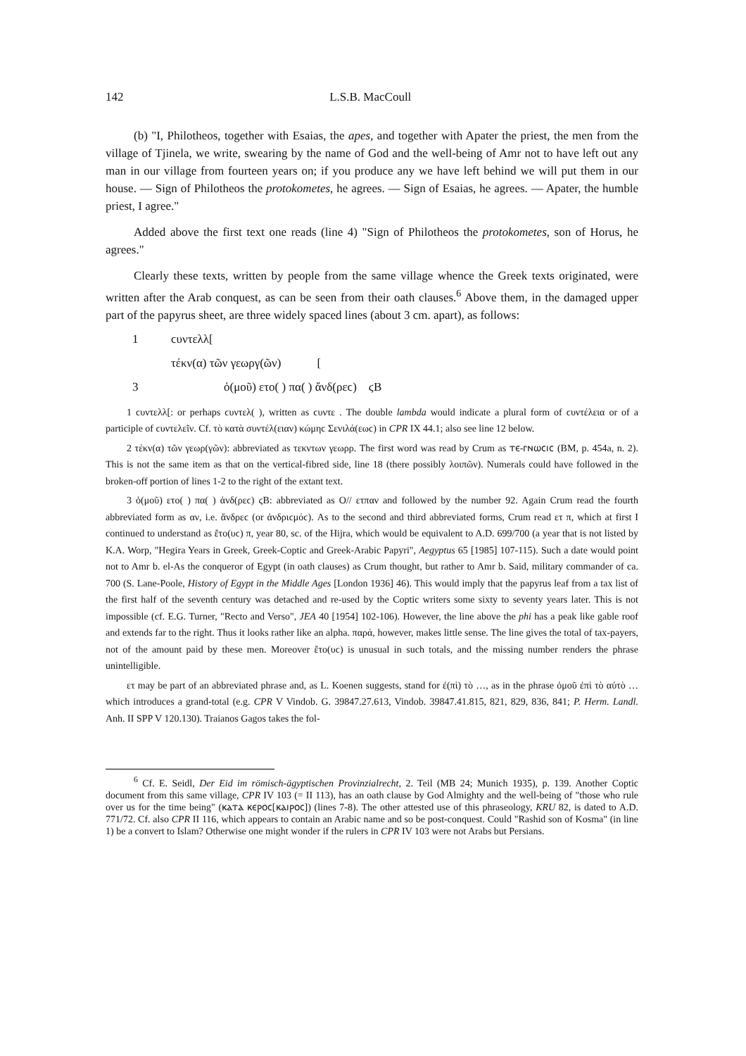142 L.S.B. MacCoull
(b) "I, Philotheos, together with Esaias, the apes, and together with Apater the priest, the men from the village of Tjinela, we write, swearing by the name of God and the well-being of Amr not to have left out any man in our village from fourteen years on; if you produce any we have left behind we will put them in our house. — Sign of Philotheos the protokometes, he agrees. — Sign of Esaias, he agrees. — Apater, the humble priest, I agree."
Added above the first text one reads (line 4) "Sign of Philotheos the protokometes, son of Horus, he agrees."
Clearly these texts, written by people from the same village whence the Greek texts originated, were written after the Arab conquest, as can be seen from their oath clauses.<sup>6</sup> Above them, in the damaged upper part of the papyrus sheet, are three widely spaced lines (about 3 cm. apart), as follows:
1 ϲυντελλ[
τέκν(α) τῶν γεωργ(ῶν) [
3 ὁ(μοῦ) ετο( ) πα( ) ἄνδ(ρεϲ) ϛB
1 ϲυντελλ[: or perhaps ϲυντελ( ), written as ϲυντε . The double lambda would indicate a plural form of ϲυντέλεια or of a participle of ϲυντελεῖν. Cf. τὸ κατὰ συντέλ(ειαν) κώμηϲ Σενιλά(εωϲ) in CPR IX 44.1; also see line 12 below.
2 τέκν(α) τῶν γεωρ(γῶν): abbreviated as τεκντων γεωρρ. The first word was read by Crum as ⲧⲉ-ⲅⲛⲱⲥⲓⲥ (BM, p. 454a, n. 2). This is not the same item as that on the vertical-fibred side, line 18 (there possibly λοιπῶν). Numerals could have followed in the broken-off portion of lines 1-2 to the right of the extant text.
3 ὁ(μοῦ) ετο( ) πα( ) ἀνδ(ρεϲ) ϛB: abbreviated as O// ετπαν and followed by the number 92. Again Crum read the fourth abbreviated form as αν, i.e. ἄνδρεϲ (or ἀνδριϲμόϲ). As to the second and third abbreviated forms, Crum read ετ π, which at first I continued to understand as ἔτο(υϲ) π, year 80, sc. of the Hijra, which would be equivalent to A.D. 699/700 (a year that is not listed by K.A. Worp, "Hegira Years in Greek, Greek-Coptic and Greek-Arabic Papyri", Aegyptus 65 [1985] 107-115). Such a date would point not to Amr b. el-As the conqueror of Egypt (in oath clauses) as Crum thought, but rather to Amr b. Said, military commander of ca. 700 (S. Lane-Poole, History of Egypt in the Middle Ages [London 1936] 46). This would imply that the papyrus leaf from a tax list of the first half of the seventh century was detached and re-used by the Coptic writers some sixty to seventy years later. This is not impossible (cf. E.G. Turner, "Recto and Verso", JEA 40 [1954] 102-106). However, the line above the phi has a peak like gable roof and extends far to the right. Thus it looks rather like an alpha. παρά, however, makes little sense. The line gives the total of tax-payers, not of the amount paid by these men. Moreover ἔτο(υϲ) is unusual in such totals, and the missing number renders the phrase unintelligible.
ετ may be part of an abbreviated phrase and, as L. Koenen suggests, stand for ἐ(πὶ) τὸ …, as in the phrase ὁμοῦ ἐπὶ τὸ αὐτὸ … which introduces a grand-total (e.g. CPR V Vindob. G. 39847.27.613, Vindob. 39847.41.815, 821, 829, 836, 841; P. Herm. Landl. Anh. II SPP V 120.130). Traianos Gagos takes the fol-
<sup>6</sup> Cf. E. Seidl, Der Eid im römisch-ägyptischen Provinzialrecht, 2. Teil (MB 24; Munich 1935), p. 139. Another Coptic document from this same village, CPR IV 103 (= II 113), has an oath clause by God Almighty and the well-being of "those who rule over us for the time being" (ⲕⲁⲧⲁ ⲕⲉⲣⲟⲥ[ⲕⲁⲓⲣⲟⲥ]) (lines 7-8). The other attested use of this phraseology, KRU 82, is dated to A.D. 771/72. Cf. also CPR II 116, which appears to contain an Arabic name and so be post-conquest. Could "Rashid son of Kosma" (in line 1) be a convert to Islam? Otherwise one might wonder if the rulers in CPR IV 103 were not Arabs but Persians.